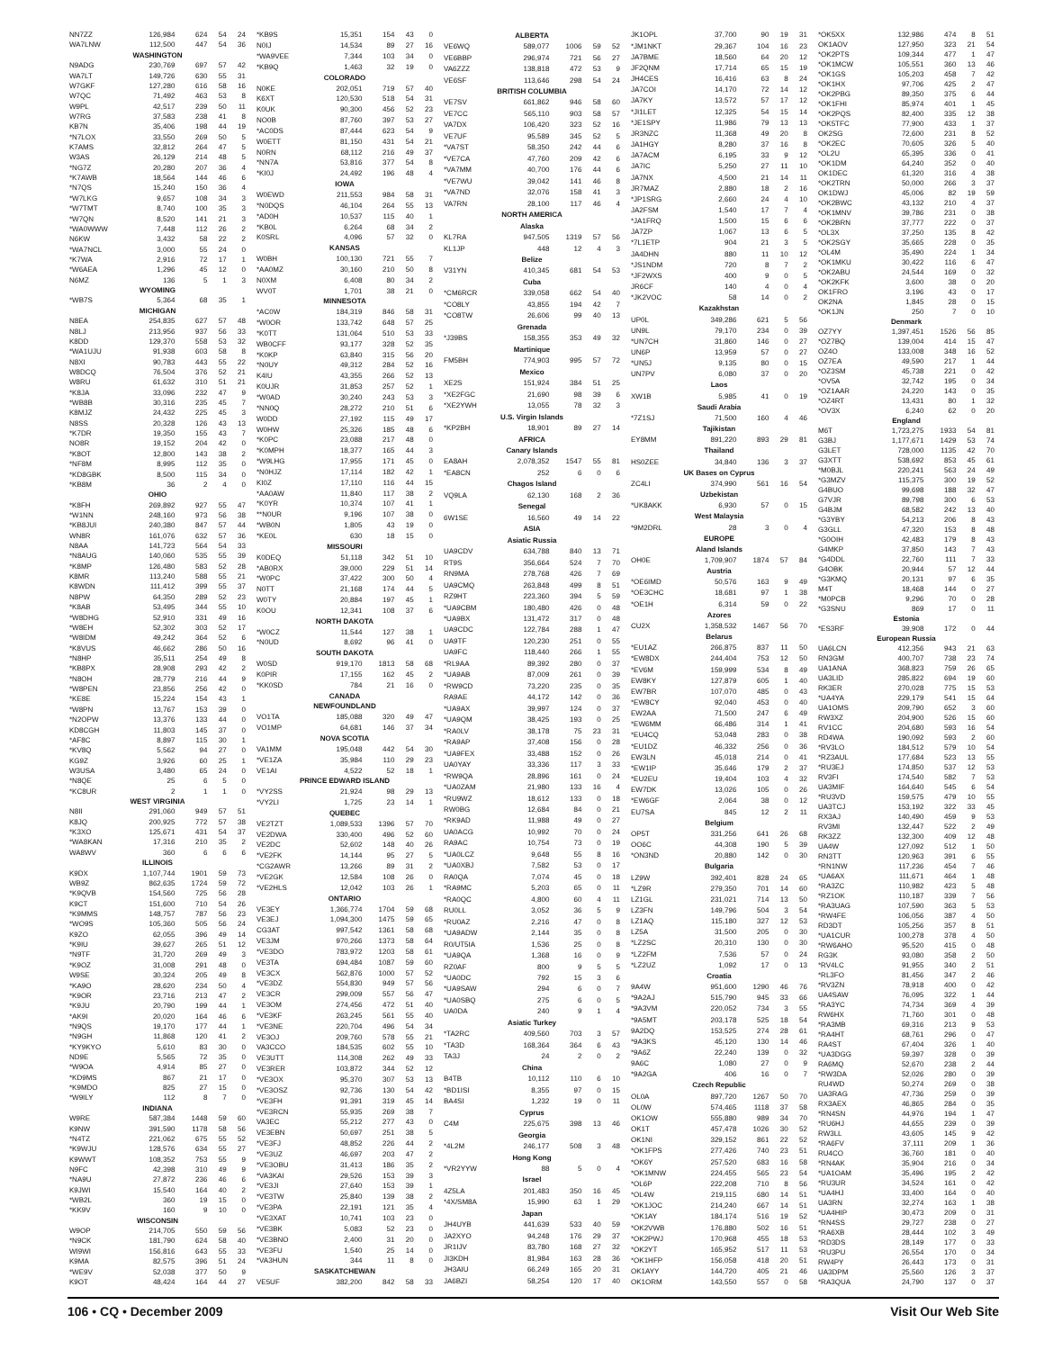| NN7ZZ | 126,984 | 624 | 54 | 24 |
| WA7LNW | 112,500 | 447 | 54 | 36 |
| WASHINGTON | | | | |
| N9ADG | 230,769 | 697 | 57 | 42 |
| WA7LT | 149,726 | 630 | 55 | 31 |
| W7GKF | 127,280 | 616 | 58 | 16 |
| W7QC | 71,492 | 463 | 53 | 8 |
| W9PL | 42,517 | 239 | 50 | 11 |
| W7RG | 37,583 | 238 | 41 | 8 |
| KB7N | 35,406 | 198 | 44 | 19 |
| *N7LOX | 33,550 | 269 | 50 | 5 |
| K7AMS | 32,812 | 264 | 47 | 5 |
| W3AS | 26,129 | 214 | 48 | 5 |
| *NG7Z | 20,280 | 207 | 36 | 4 |
| *K7AWB | 18,564 | 144 | 46 | 6 |
| *N7QS | 15,240 | 150 | 36 | 4 |
| *W7LKG | 9,657 | 108 | 34 | 3 |
| *W7TMT | 8,740 | 100 | 35 | 3 |
| *W7QN | 8,520 | 141 | 21 | 3 |
| *WA0WWW | 7,448 | 112 | 26 | 2 |
| N6KW | 3,432 | 58 | 22 | 2 |
| *WA7NCL | 3,000 | 55 | 24 | 0 |
| *K7WA | 2,916 | 72 | 17 | 1 |
| *W6AEA | 1,296 | 45 | 12 | 0 |
| N6MZ | 136 | 5 | 1 | 3 |
| WYOMING | | | | |
| *WB7S | 5,364 | 68 | 35 | 1 |
| MICHIGAN | | | | |
| N8EA | 254,835 | 627 | 57 | 48 |
| N8LJ | 213,956 | 937 | 56 | 33 |
| K8DD | 129,370 | 558 | 53 | 32 |
| *WA1UJU | 91,938 | 603 | 58 | 8 |
| N8XI | 90,783 | 443 | 55 | 22 |
| W8DCQ | 76,504 | 376 | 52 | 21 |
| W8RU | 61,632 | 310 | 51 | 21 |
| *K8JA | 33,096 | 232 | 47 | 9 |
| *WB8B | 30,316 | 235 | 45 | 7 |
| K8MJZ | 24,432 | 225 | 45 | 3 |
| N8SS | 20,328 | 126 | 43 | 13 |
| *K7DR | 19,350 | 155 | 43 | 7 |
| NO8R | 19,152 | 204 | 42 | 0 |
| *K8OT | 12,800 | 143 | 38 | 2 |
| *NF8M | 8,995 | 112 | 35 | 0 |
| *KD8GBK | 8,500 | 115 | 34 | 0 |
| *KB8M | 36 | 2 | 4 | 0 |
| OHIO | | | | |
| *K8FH | 269,892 | 927 | 55 | 47 |
| *W1NN | 248,160 | 973 | 56 | 38 |
| *KB8JUI | 240,380 | 847 | 57 | 44 |
| WN8R | 161,076 | 632 | 57 | 36 |
| N8AA | 141,723 | 564 | 54 | 33 |
| *N8AUG | 140,060 | 535 | 55 | 39 |
| *K8MP | 126,480 | 583 | 52 | 28 |
| K8MR | 113,240 | 588 | 55 | 21 |
| K8WDN | 111,412 | 399 | 55 | 37 |
| N8PW | 64,350 | 289 | 52 | 23 |
| *K8AB | 53,495 | 344 | 55 | 10 |
| *W8DHG | 52,910 | 331 | 49 | 16 |
| *W8EH | 52,302 | 303 | 52 | 17 |
| *W8IDM | 49,242 | 364 | 52 | 6 |
| *K8VUS | 46,662 | 286 | 50 | 16 |
| *N8HP | 35,511 | 254 | 49 | 8 |
| *KB8PX | 28,908 | 293 | 42 | 2 |
| *N8OH | 28,779 | 216 | 44 | 9 |
| *W8PEN | 23,856 | 256 | 42 | 0 |
| *KE8E | 15,224 | 154 | 43 | 1 |
| *W8PN | 13,767 | 153 | 39 | 0 |
| *N2OPW | 13,376 | 133 | 44 | 0 |
| KD8CGH | 11,803 | 145 | 37 | 0 |
| *AF8C | 8,897 | 115 | 30 | 1 |
| *KV8Q | 5,562 | 94 | 27 | 0 |
| KG9Z | 3,926 | 60 | 25 | 1 |
| W3USA | 3,480 | 65 | 24 | 0 |
| *N8QE | 25 | 6 | 5 | 0 |
| *KC8UR | 2 | 1 | 1 | 0 |
| WEST VIRGINIA | | | | |
| N8II | 291,060 | 949 | 57 | 51 |
| K8JQ | 200,925 | 772 | 57 | 38 |
| *K3XO | 125,671 | 431 | 54 | 37 |
| *WA8KAN | 17,316 | 210 | 35 | 2 |
| WA8WV | 360 | 6 | 6 | 6 |
| ILLINOIS | | | | |
| K9DX | 1,107,744 | 1901 | 59 | 73 |
| WB9Z | 862,635 | 1724 | 59 | 72 |
| *K9QVB | 154,560 | 725 | 56 | 28 |
| K9CT | 151,600 | 710 | 54 | 26 |
| *K9MMS | 148,757 | 787 | 56 | 23 |
| *WO9S | 105,360 | 505 | 56 | 24 |
| K9ZO | 62,055 | 396 | 49 | 14 |
| *K9IU | 39,627 | 265 | 51 | 12 |
| *N9TF | 31,720 | 269 | 49 | 3 |
| *K9OZ | 31,008 | 291 | 48 | 0 |
| W9SE | 30,324 | 205 | 49 | 8 |
| *KA9O | 28,620 | 234 | 50 | 4 |
| *K9OR | 23,716 | 213 | 47 | 2 |
| *K9JU | 20,790 | 199 | 44 | 1 |
| *AK9I | 20,020 | 164 | 46 | 6 |
| *N9QS | 19,170 | 177 | 44 | 1 |
| *N9GH | 11,868 | 120 | 41 | 2 |
| *KY9KYO | 5,610 | 83 | 30 | 0 |
| ND9E | 5,565 | 72 | 35 | 0 |
| *W9OA | 4,914 | 85 | 27 | 0 |
| *KD9MS | 867 | 21 | 17 | 0 |
| *K9MDO | 825 | 27 | 15 | 0 |
| *W9ILY | 112 | 8 | 7 | 0 |
| INDIANA | | | | |
| W9RE | 587,384 | 1448 | 59 | 60 |
| K9NW | 391,590 | 1178 | 58 | 56 |
| *N4TZ | 221,062 | 675 | 55 | 52 |
| *K9WJU | 128,576 | 634 | 55 | 27 |
| K9WWT | 108,352 | 753 | 55 | 9 |
| N9FC | 42,398 | 310 | 49 | 9 |
| *NA9U | 27,872 | 236 | 46 | 6 |
| K9JWI | 15,540 | 164 | 40 | 2 |
| *WB2L | 360 | 19 | 15 | 0 |
| *KK9V | 160 | 9 | 10 | 0 |
| WISCONSIN | | | | |
| W9OP | 214,705 | 550 | 59 | 56 |
| *N9CK | 181,790 | 624 | 58 | 40 |
| WI9WI | 156,816 | 643 | 55 | 33 |
| K9MA | 82,575 | 396 | 51 | 24 |
| *WE9V | 52,038 | 377 | 50 | 9 |
| K9OT | 48,424 | 164 | 44 | 27 |
| *KB9S | 15,351 | 154 | 43 | 0 |
| N0IJ | 14,534 | 89 | 27 | 16 |
| *WA9VEE | 7,344 | 103 | 34 | 0 |
| *KB9Q | 1,463 | 32 | 19 | 0 |
| COLORADO | | | | |
| N0KE | 202,051 | 719 | 57 | 40 |
| K6XT | 120,530 | 518 | 54 | 31 |
| K0UK | 90,300 | 456 | 52 | 23 |
| NO0B | 87,760 | 397 | 53 | 27 |
| *AC0DS | 87,444 | 623 | 54 | 9 |
| W0ETT | 81,150 | 431 | 54 | 21 |
| N0RN | 68,112 | 216 | 49 | 37 |
| *NN7A | 53,816 | 377 | 54 | 8 |
| *KI0J | 24,492 | 196 | 48 | 4 |
| IOWA | | | | |
| W0EWD | 211,553 | 984 | 58 | 31 |
| *N0DQS | 46,104 | 264 | 55 | 13 |
| *AD0H | 10,537 | 115 | 40 | 1 |
| *KB0L | 6,264 | 68 | 34 | 2 |
| K0SRL | 4,096 | 57 | 32 | 0 |
| KANSAS | | | | |
| W0BH | 100,130 | 721 | 55 | 7 |
| *AA0MZ | 30,160 | 210 | 50 | 8 |
| N0XM | 6,408 | 80 | 34 | 2 |
| WV0T | 1,701 | 38 | 21 | 0 |
| MINNESOTA | | | | |
| *AC0W | 184,319 | 846 | 58 | 31 |
| *W0OR | 133,742 | 648 | 57 | 25 |
| *K0TT | 131,064 | 510 | 53 | 33 |
| WB0CFF | 93,177 | 328 | 52 | 35 |
| *K0KP | 63,840 | 315 | 56 | 20 |
| *N0UY | 49,312 | 284 | 52 | 16 |
| K4IU | 43,355 | 266 | 52 | 13 |
| K0UJR | 31,853 | 257 | 52 | 1 |
| *W0AD | 30,240 | 243 | 53 | 3 |
| *NN0Q | 28,272 | 210 | 51 | 6 |
| W0DD | 27,192 | 115 | 49 | 17 |
| W0HW | 25,326 | 185 | 48 | 6 |
| *K0PC | 23,088 | 217 | 48 | 0 |
| *K0MPH | 18,377 | 165 | 44 | 3 |
| *W9LHG | 17,955 | 171 | 45 | 0 |
| *N0HJZ | 17,114 | 182 | 42 | 1 |
| KI0Z | 17,110 | 116 | 44 | 15 |
| *AA0AW | 11,840 | 117 | 38 | 2 |
| *K0YR | 10,374 | 107 | 41 | 1 |
| **N0UR | 9,196 | 107 | 38 | 0 |
| *WB0N | 1,805 | 43 | 19 | 0 |
| *KE0L | 630 | 18 | 15 | 0 |
| MISSOURI | | | | |
| K0DEQ | 51,118 | 342 | 51 | 10 |
| *AB0RX | 39,000 | 229 | 51 | 14 |
| *W0PC | 37,422 | 300 | 50 | 4 |
| N0TT | 21,168 | 174 | 44 | 5 |
| W0TY | 20,884 | 197 | 45 | 1 |
| K0OU | 12,341 | 108 | 37 | 6 |
| NORTH DAKOTA | | | | |
| *W0CZ | 11,544 | 127 | 38 | 1 |
| *N0UD | 8,692 | 96 | 41 | 0 |
| SOUTH DAKOTA | | | | |
| W0SD | 919,170 | 1813 | 58 | 68 |
| K0PIR | 17,155 | 162 | 45 | 2 |
| *KK0SD | 784 | 21 | 16 | 0 |
| CANADA | | | | |
| NEWFOUNDLAND | | | | |
| VO1TA | 185,088 | 320 | 49 | 47 |
| VO1MP | 64,681 | 146 | 37 | 34 |
| NOVA SCOTIA | | | | |
| VA1MM | 195,048 | 442 | 54 | 30 |
| *VE1ZA | 35,984 | 110 | 29 | 23 |
| VE1AI | 4,522 | 52 | 18 | 1 |
| PRINCE EDWARD ISLAND | | | | |
| *VY2SS | 21,924 | 98 | 29 | 13 |
| *VY2LI | 1,725 | 23 | 14 | 1 |
| QUEBEC | | | | |
| VE2TZT | 1,089,533 | 1396 | 57 | 70 |
| VE2DWA | 330,400 | 496 | 52 | 60 |
| VE2DC | 52,602 | 148 | 40 | 26 |
| *VE2FK | 14,144 | 95 | 27 | 5 |
| *CG2AWR | 13,266 | 89 | 31 | 2 |
| *VE2GK | 12,584 | 108 | 26 | 0 |
| *VE2HLS | 12,042 | 103 | 26 | 1 |
| ONTARIO | | | | |
| VE3EY | 1,366,774 | 1704 | 59 | 68 |
| VE3EJ | 1,094,300 | 1475 | 59 | 65 |
| CG3AT | 997,542 | 1361 | 58 | 68 |
| VE3JM | 970,266 | 1373 | 58 | 64 |
| *VE3DO | 783,972 | 1203 | 58 | 61 |
| VE3TA | 694,484 | 1087 | 59 | 60 |
| VE3CX | 562,876 | 1000 | 57 | 52 |
| *VE3DZ | 554,830 | 949 | 57 | 56 |
| VE3CR | 299,009 | 557 | 56 | 47 |
| VE3OM | 274,456 | 472 | 51 | 40 |
| *VE3KF | 263,245 | 561 | 55 | 40 |
| *VE3NE | 220,704 | 496 | 54 | 34 |
| VE3OJ | 209,760 | 578 | 55 | 21 |
| VA3CCO | 184,535 | 602 | 55 | 10 |
| VE3UTT | 114,308 | 262 | 49 | 33 |
| VE3RER | 103,872 | 344 | 52 | 12 |
| *VE3OX | 95,370 | 307 | 53 | 13 |
| *VE3OSZ | 92,736 | 130 | 54 | 42 |
| *VE3FH | 91,391 | 319 | 45 | 14 |
| *VE3RCN | 55,935 | 269 | 38 | 7 |
| VA3EC | 55,212 | 277 | 43 | 0 |
| VE3EBN | 50,697 | 251 | 38 | 5 |
| *VE3FJ | 48,852 | 226 | 44 | 2 |
| *VE3UZ | 46,697 | 203 | 47 | 2 |
| *VE3OBU | 31,413 | 186 | 35 | 2 |
| *VA3KAI | 29,526 | 153 | 39 | 3 |
| *VE3JI | 27,640 | 153 | 39 | 1 |
| *VE3TW | 25,840 | 139 | 38 | 2 |
| *VE3PA | 22,191 | 121 | 35 | 4 |
| *VE3XAT | 10,741 | 103 | 23 | 0 |
| *VE3BK | 5,083 | 52 | 23 | 0 |
| *VE3BNO | 2,400 | 31 | 20 | 0 |
| *VE3FU | 1,540 | 25 | 14 | 0 |
| *VA3HUN | 344 | 11 | 8 | 0 |
| SASKATCHEWAN | | | | |
| VE5UF | 382,200 | 842 | 58 | 33 |
| ALBERTA | | | | |
| --- | --- | --- | --- | --- |
| VE6WQ | 589,077 | 1006 | 59 | 52 |
| VE6BBP | 296,974 | 721 | 56 | 27 |
| VA6ZZZ | 138,818 | 472 | 53 | 9 |
| VE6SF | 113,646 | 298 | 54 | 24 |
| BRITISH COLUMBIA | | | | |
| VE7SV | 661,862 | 946 | 58 | 60 |
| VE7CC | 565,110 | 903 | 58 | 57 |
| VA7DX | 106,420 | 323 | 52 | 16 |
| VE7UF | 95,589 | 345 | 52 | 5 |
| *VA7ST | 58,350 | 242 | 44 | 6 |
| *VE7CA | 47,760 | 209 | 42 | 6 |
| *VA7MM | 40,700 | 176 | 44 | 6 |
| *VE7WU | 39,042 | 141 | 46 | 8 |
| *VA7ND | 32,076 | 158 | 41 | 3 |
| VA7RN | 28,100 | 117 | 46 | 4 |
| NORTH AMERICA | | | | |
| Alaska | | | | |
| KL7RA | 947,505 | 1319 | 57 | 56 |
| KL1JP | 448 | 12 | 4 | 3 |
| Belize | | | | |
| V31YN | 410,345 | 681 | 54 | 53 |
| Cuba | | | | |
| *CM6RCR | 339,058 | 662 | 54 | 40 |
| *CO8LY | 43,855 | 194 | 42 | 7 |
| *CO8TW | 26,606 | 99 | 40 | 13 |
| Grenada | | | | |
| *J39BS | 158,355 | 353 | 49 | 32 |
| Martinique | | | | |
| FM5BH | 774,903 | 995 | 57 | 72 |
| Mexico | | | | |
| XE2S | 151,924 | 384 | 51 | 25 |
| *XE2FGC | 21,690 | 98 | 39 | 6 |
| *XE2YWH | 13,055 | 78 | 32 | 3 |
| U.S. Virgin Islands | | | | |
| *KP2BH | 18,901 | 89 | 27 | 14 |
| AFRICA | | | | |
| Canary Islands | | | | |
| EA8AH | 2,078,352 | 1547 | 55 | 81 |
| *EA8CN | 252 | 6 | 0 | 6 |
| Chagos Island | | | | |
| VQ9LA | 62,130 | 168 | 2 | 36 |
| Senegal | | | | |
| 6W1SE | 16,560 | 49 | 14 | 22 |
| ASIA | | | | |
| Asiatic Russia | | | | |
| UA9CDV | 634,788 | 840 | 13 | 71 |
| RT9S | 356,664 | 524 | 7 | 70 |
| RN9MA | 278,768 | 426 | 7 | 69 |
| UA9CMQ | 263,848 | 499 | 8 | 51 |
| RZ9HT | 223,360 | 394 | 5 | 59 |
| *UA9CBM | 180,480 | 426 | 0 | 48 |
| *UA9BX | 131,472 | 317 | 0 | 48 |
| UA9CDC | 122,784 | 288 | 1 | 47 |
| UA9TF | 120,230 | 251 | 0 | 55 |
| UA9FC | 118,440 | 266 | 1 | 55 |
| *RL9AA | 89,392 | 280 | 0 | 37 |
| *UA9AB | 87,009 | 261 | 0 | 39 |
| *RW9CD | 73,220 | 235 | 0 | 35 |
| RA9AE | 44,172 | 142 | 0 | 36 |
| *UA9AX | 39,997 | 124 | 0 | 37 |
| *UA9QM | 38,425 | 193 | 0 | 25 |
| *RA0LV | 38,178 | 75 | 23 | 31 |
| *RA9AP | 37,408 | 156 | 0 | 28 |
| *UA9FEX | 33,488 | 152 | 0 | 26 |
| UA0YAY | 33,336 | 117 | 3 | 33 |
| *RW9QA | 28,896 | 161 | 0 | 24 |
| *UA0ZAM | 21,980 | 133 | 16 | 4 |
| *RU9WZ | 18,612 | 133 | 0 | 18 |
| RW0BG | 12,684 | 84 | 0 | 21 |
| *RK9AD | 11,988 | 49 | 0 | 27 |
| UA0ACG | 10,992 | 70 | 0 | 24 |
| RA9AC | 10,754 | 73 | 0 | 19 |
| *UA0LCZ | 9,648 | 55 | 8 | 16 |
| *UA0XBJ | 7,582 | 53 | 0 | 17 |
| RA0QA | 7,074 | 45 | 0 | 18 |
| *RA9MC | 5,203 | 65 | 0 | 11 |
| *RA0QC | 4,800 | 60 | 4 | 11 |
| RU0LL | 3,052 | 36 | 5 | 9 |
| *RU0AZ | 2,216 | 47 | 0 | 8 |
| *UA9ADW | 2,144 | 35 | 0 | 8 |
| R0/UT5IA | 1,536 | 25 | 0 | 8 |
| *UA9QA | 1,368 | 16 | 0 | 9 |
| RZ0AF | 800 | 9 | 5 | 5 |
| *UA0DC | 792 | 15 | 3 | 6 |
| *UA9SAW | 294 | 6 | 0 | 7 |
| *UA0SBQ | 275 | 6 | 0 | 5 |
| UA0DA | 240 | 9 | 1 | 4 |
| Asiatic Turkey | | | | |
| *TA2RC | 409,560 | 703 | 3 | 57 |
| *TA3D | 168,364 | 364 | 6 | 43 |
| TA3J | 24 | 2 | 0 | 2 |
| China | | | | |
| B4TB | 10,112 | 110 | 6 | 10 |
| *BD1ISI | 8,355 | 97 | 0 | 15 |
| BA4SI | 1,232 | 19 | 0 | 11 |
| Cyprus | | | | |
| C4M | 225,675 | 398 | 13 | 46 |
| Georgia | | | | |
| *4L2M | 246,177 | 508 | 3 | 48 |
| Hong Kong | | | | |
| *VR2YYW | 88 | 5 | 0 | 4 |
| Israel | | | | |
| 4Z5LA | 201,483 | 350 | 16 | 45 |
| *4X/SM8A | 15,990 | 63 | 1 | 29 |
| Japan | | | | |
| JH4UYB | 441,639 | 533 | 40 | 59 |
| JA2XYO | 94,248 | 176 | 29 | 37 |
| JR1IJV | 83,780 | 168 | 27 | 32 |
| JI3KDH | 81,984 | 163 | 28 | 36 |
| JH3AIU | 66,249 | 165 | 20 | 31 |
| JA6BZI | 58,254 | 120 | 17 | 40 |
| JK1OPL | 37,700 | 90 | 19 | 31 |
| *JM1NKT | 29,367 | 104 | 16 | 23 |
| JA7BME | 18,560 | 64 | 20 | 12 |
| JF2QNM | 17,714 | 65 | 15 | 19 |
| JH4CES | 16,416 | 63 | 8 | 24 |
| JA7COI | 14,170 | 72 | 14 | 12 |
| JA7KY | 13,572 | 57 | 17 | 12 |
| *JI1LET | 12,325 | 54 | 15 | 14 |
| *JE1SPY | 11,986 | 79 | 13 | 13 |
| JR3NZC | 11,368 | 49 | 20 | 8 |
| JA1HGY | 8,280 | 37 | 16 | 8 |
| JA7ACM | 6,195 | 33 | 9 | 12 |
| JA7IC | 5,250 | 27 | 11 | 10 |
| JA7NX | 4,500 | 21 | 14 | 11 |
| JR7MAZ | 2,880 | 18 | 2 | 16 |
| *JP1SRG | 2,660 | 24 | 4 | 10 |
| JA2FSM | 1,540 | 17 | 7 | 4 |
| *JA1FRQ | 1,500 | 15 | 6 | 6 |
| JA7ZP | 1,067 | 13 | 6 | 5 |
| *7L1ETP | 904 | 21 | 3 | 5 |
| JA4DHN | 880 | 11 | 10 | 12 |
| *JS1NDM | 720 | 8 | 7 | 2 |
| *JF2WXS | 400 | 9 | 0 | 5 |
| JR6CF | 140 | 4 | 0 | 4 |
| *JK2VOC | 58 | 14 | 0 | 2 |
| Kazakhstan | | | | |
| UP0L | 349,286 | 621 | 5 | 56 |
| UN9L | 79,170 | 234 | 0 | 39 |
| *UN7CH | 31,860 | 146 | 0 | 27 |
| UN6P | 13,959 | 57 | 0 | 27 |
| *UN5J | 9,135 | 80 | 0 | 15 |
| UN7PV | 6,080 | 37 | 0 | 20 |
| Laos | | | | |
| XW1B | 5,985 | 41 | 0 | 19 |
| Saudi Arabia | | | | |
| *7Z1SJ | 71,500 | 160 | 4 | 46 |
| Tajikistan | | | | |
| EY8MM | 891,220 | 893 | 29 | 81 |
| Thailand | | | | |
| HS0ZEE | 34,840 | 136 | 3 | 37 |
| UK Bases on Cyprus | | | | |
| ZC4LI | 374,990 | 561 | 16 | 54 |
| Uzbekistan | | | | |
| *UK8AKK | 6,930 | 57 | 0 | 15 |
| West Malaysia | | | | |
| *9M2DRL | 28 | 3 | 0 | 4 |
| EUROPE | | | | |
| Aland Islands | | | | |
| OH0E | 1,709,907 | 1874 | 57 | 84 |
| Austria | | | | |
| *OE6IMD | 50,576 | 163 | 9 | 49 |
| *OE3CHC | 18,681 | 97 | 1 | 38 |
| *OE1H | 6,314 | 59 | 0 | 22 |
| Azores | | | | |
| CU2X | 1,358,532 | 1467 | 56 | 70 |
| Belarus | | | | |
| *EU1AZ | 266,875 | 837 | 11 | 50 |
| *EW8DX | 244,404 | 753 | 12 | 50 |
| *EV6M | 159,999 | 534 | 8 | 49 |
| EW8KY | 127,879 | 605 | 1 | 40 |
| EW7BR | 107,070 | 485 | 0 | 43 |
| *EW8CY | 92,040 | 453 | 0 | 40 |
| EW2AA | 71,500 | 247 | 6 | 49 |
| *EW6MM | 66,486 | 314 | 1 | 41 |
| *EU4CQ | 53,048 | 283 | 0 | 38 |
| *EU1DZ | 46,332 | 256 | 0 | 36 |
| EW3LN | 45,018 | 214 | 0 | 41 |
| *EW1IP | 35,646 | 179 | 2 | 37 |
| *EU2EU | 19,404 | 103 | 4 | 32 |
| EW7DK | 13,026 | 105 | 0 | 26 |
| *EW6GF | 2,064 | 38 | 0 | 12 |
| EU7SA | 845 | 12 | 2 | 11 |
| Belgium | | | | |
| OP5T | 331,256 | 641 | 26 | 68 |
| OO6C | 44,308 | 190 | 5 | 39 |
| *ON3ND | 20,880 | 142 | 0 | 30 |
| Bulgaria | | | | |
| LZ9W | 392,401 | 828 | 24 | 65 |
| *LZ9R | 279,350 | 701 | 14 | 60 |
| LZ1GL | 231,021 | 714 | 13 | 50 |
| LZ3FN | 149,796 | 504 | 3 | 54 |
| LZ1AQ | 115,180 | 327 | 12 | 53 |
| LZ5A | 31,500 | 205 | 0 | 30 |
| *LZ2SC | 20,310 | 130 | 0 | 30 |
| *LZ2FM | 7,536 | 57 | 0 | 24 |
| *LZ2UZ | 1,092 | 17 | 0 | 13 |
| Croatia | | | | |
| 9A4W | 951,600 | 1290 | 46 | 76 |
| *9A2AJ | 515,790 | 945 | 33 | 66 |
| *9A3VM | 220,052 | 734 | 3 | 55 |
| *9A5MT | 203,178 | 525 | 18 | 54 |
| 9A2DQ | 153,525 | 274 | 28 | 61 |
| *9A3KS | 45,120 | 130 | 14 | 46 |
| *9A6Z | 22,240 | 139 | 0 | 32 |
| 9A6C | 1,080 | 27 | 0 | 9 |
| *9A2GA | 406 | 16 | 0 | 7 |
| Czech Republic | | | | |
| OL0A | 897,720 | 1267 | 50 | 70 |
| OL0W | 574,465 | 1118 | 37 | 58 |
| OK1OW | 555,880 | 989 | 34 | 70 |
| OK1T | 457,478 | 1026 | 30 | 52 |
| OK1NI | 329,152 | 861 | 22 | 52 |
| *OK1FPS | 277,426 | 740 | 23 | 51 |
| *OK6Y | 257,520 | 683 | 16 | 58 |
| *OK1MNW | 224,455 | 565 | 23 | 54 |
| *OL6P | 222,208 | 710 | 8 | 56 |
| *OL4W | 219,115 | 680 | 14 | 51 |
| *OK1JOC | 214,240 | 667 | 14 | 51 |
| *OK1AY | 184,174 | 516 | 19 | 52 |
| *OK2VWB | 176,880 | 502 | 16 | 51 |
| *OK2PWJ | 170,968 | 455 | 18 | 53 |
| *OK2YT | 165,952 | 517 | 11 | 53 |
| *OK1HFP | 156,058 | 418 | 20 | 51 |
| OK1AYY | 144,720 | 405 | 21 | 46 |
| OK1ORM | 143,550 | 557 | 0 | 58 |
| *OK5XX | 132,986 | 474 | 8 | 51 |
| OK1AOV | 127,950 | 323 | 21 | 54 |
| *OK2PTS | 109,344 | 477 | 1 | 47 |
| *OK1MCW | 105,551 | 360 | 13 | 46 |
| *OK1GS | 105,203 | 458 | 7 | 42 |
| *OK1HX | 97,706 | 425 | 2 | 47 |
| *OK2PBG | 89,350 | 375 | 6 | 44 |
| *OK1FHI | 85,974 | 401 | 1 | 45 |
| *OK2PQS | 82,400 | 335 | 12 | 38 |
| *OK5TFC | 77,900 | 433 | 1 | 37 |
| OK2SG | 72,600 | 231 | 8 | 52 |
| *OK2EC | 70,605 | 326 | 5 | 40 |
| *OL2U | 65,395 | 336 | 0 | 41 |
| *OK1DM | 64,240 | 352 | 0 | 40 |
| OK1DEC | 61,320 | 316 | 4 | 38 |
| *OK2TRN | 50,000 | 266 | 3 | 37 |
| OK1DWJ | 45,006 | 82 | 19 | 59 |
| *OK2BWC | 43,132 | 210 | 4 | 37 |
| *OK1MNV | 39,786 | 231 | 0 | 38 |
| *OK2BRN | 37,777 | 222 | 0 | 37 |
| *OL3X | 37,250 | 135 | 8 | 42 |
| *OK2SGY | 35,665 | 228 | 0 | 35 |
| *OL4M | 35,490 | 224 | 1 | 34 |
| *OK1MKU | 30,422 | 116 | 6 | 47 |
| *OK2ABU | 24,544 | 169 | 0 | 32 |
| *OK2KFK | 3,600 | 38 | 0 | 20 |
| OK1FRO | 3,196 | 43 | 0 | 17 |
| OK2NA | 1,845 | 28 | 0 | 15 |
| *OK1JN | 250 | 7 | 0 | 10 |
| Denmark | | | | |
| OZ7YY | 1,397,451 | 1526 | 56 | 85 |
| *OZ7BQ | 139,004 | 414 | 15 | 47 |
| OZ4O | 133,008 | 348 | 16 | 52 |
| OZ7EA | 49,590 | 217 | 1 | 44 |
| *OZ3SM | 45,738 | 221 | 0 | 42 |
| *OV5A | 32,742 | 195 | 0 | 34 |
| *OZ1AAR | 24,220 | 143 | 0 | 35 |
| *OZ4RT | 13,431 | 80 | 1 | 32 |
| *OV3X | 6,240 | 62 | 0 | 20 |
| England | | | | |
| M6T | 1,723,275 | 1933 | 54 | 81 |
| G3BJ | 1,177,671 | 1429 | 53 | 74 |
| G3LET | 728,000 | 1135 | 42 | 70 |
| G3XTT | 538,692 | 853 | 45 | 61 |
| *M0BJL | 220,241 | 563 | 24 | 49 |
| *G3MZV | 115,375 | 300 | 19 | 52 |
| G4BUO | 99,698 | 188 | 32 | 47 |
| G7VJR | 89,798 | 300 | 6 | 53 |
| G4BJM | 68,582 | 242 | 13 | 40 |
| *G3YBY | 54,213 | 206 | 8 | 43 |
| G3GLL | 47,320 | 153 | 8 | 48 |
| *G0OIH | 42,483 | 179 | 8 | 43 |
| G4MKP | 37,850 | 143 | 7 | 43 |
| *G4DDL | 22,760 | 111 | 7 | 33 |
| G4OBK | 20,944 | 57 | 12 | 44 |
| *G3KMQ | 20,131 | 97 | 6 | 35 |
| M4T | 18,468 | 144 | 0 | 27 |
| *M0PCB | 9,296 | 70 | 0 | 28 |
| *G3SNU | 869 | 17 | 0 | 11 |
| Estonia | | | | |
| *ES3RF | 39,908 | 172 | 0 | 44 |
| European Russia | | | | |
| UA6LCN | 412,356 | 943 | 21 | 63 |
| RN3GM | 400,707 | 738 | 23 | 74 |
| UA1ANA | 368,823 | 759 | 26 | 65 |
| UA3LID | 285,822 | 694 | 19 | 60 |
| RK3ER | 270,028 | 775 | 15 | 53 |
| *UA4YA | 229,179 | 541 | 15 | 64 |
| UA1OMS | 209,790 | 652 | 3 | 60 |
| RW3XZ | 204,900 | 526 | 15 | 60 |
| RV1CC | 204,680 | 593 | 16 | 54 |
| RD4WA | 190,092 | 593 | 2 | 60 |
| *RV3LO | 184,512 | 579 | 10 | 54 |
| *RZ3AUL | 177,684 | 523 | 13 | 55 |
| *RU3EJ | 174,850 | 537 | 12 | 53 |
| RV3FI | 174,540 | 582 | 7 | 53 |
| UA3MIF | 164,640 | 545 | 6 | 54 |
| *RU3VD | 159,575 | 479 | 10 | 55 |
| UA3TCJ | 153,192 | 322 | 33 | 45 |
| RX3AJ | 140,490 | 459 | 9 | 53 |
| RV3MI | 132,447 | 522 | 2 | 49 |
| RK3ZZ | 132,300 | 409 | 12 | 48 |
| UA4W | 127,092 | 512 | 1 | 50 |
| RN3TT | 120,963 | 391 | 6 | 55 |
| *RN1NW | 117,236 | 454 | 7 | 46 |
| *UA6AX | 111,671 | 464 | 1 | 48 |
| *RA3ZC | 110,982 | 423 | 5 | 48 |
| *RZ1OK | 110,187 | 339 | 7 | 56 |
| *RA3UAG | 107,590 | 363 | 5 | 53 |
| *RW4FE | 106,056 | 387 | 4 | 50 |
| RD3DT | 105,256 | 357 | 8 | 51 |
| *UA1CUR | 100,278 | 378 | 4 | 50 |
| *RW6AHO | 95,520 | 415 | 0 | 48 |
| RG3K | 93,080 | 358 | 2 | 50 |
| *RV4LC | 91,955 | 340 | 2 | 51 |
| *RL3FO | 81,456 | 347 | 2 | 46 |
| *RV3ZN | 78,918 | 400 | 0 | 42 |
| UA4SAW | 76,095 | 322 | 1 | 44 |
| *RA3YC | 74,734 | 369 | 4 | 39 |
| RW6HX | 71,760 | 301 | 0 | 48 |
| *RA3MB | 69,316 | 213 | 9 | 53 |
| *RA4HT | 68,761 | 296 | 0 | 47 |
| RA4ST | 67,404 | 326 | 1 | 40 |
| *UA3DGG | 59,397 | 328 | 0 | 39 |
| RA6MQ | 52,670 | 238 | 2 | 44 |
| *RW3DA | 52,026 | 280 | 0 | 39 |
| RU4WD | 50,274 | 269 | 0 | 38 |
| UA3RAG | 47,736 | 259 | 0 | 39 |
| RX3AEX | 46,865 | 284 | 0 | 35 |
| *RN4SN | 44,976 | 194 | 1 | 47 |
| *RU6HJ | 44,655 | 239 | 0 | 39 |
| RW3LL | 43,605 | 145 | 9 | 42 |
| *RA6FV | 37,111 | 209 | 1 | 36 |
| RU4CO | 36,760 | 181 | 0 | 40 |
| *RN4AK | 35,904 | 216 | 0 | 34 |
| *UA1OAM | 35,496 | 195 | 2 | 42 |
| *RU3UR | 34,524 | 161 | 0 | 42 |
| *UA4HJ | 33,400 | 164 | 0 | 40 |
| UA3RN | 32,274 | 163 | 1 | 38 |
| *UA4HIP | 30,473 | 209 | 0 | 31 |
| *RN4SS | 29,727 | 238 | 0 | 27 |
| *RA6XB | 28,444 | 102 | 3 | 49 |
| *RD3DS | 28,149 | 177 | 0 | 33 |
| *RU3PU | 26,554 | 170 | 0 | 34 |
| RW4PY | 26,443 | 173 | 0 | 31 |
| UA3DPM | 25,560 | 126 | 3 | 37 |
| *RA3QUA | 24,790 | 137 | 0 | 37 |
106 • CQ • December 2009 Visit Our Web Site